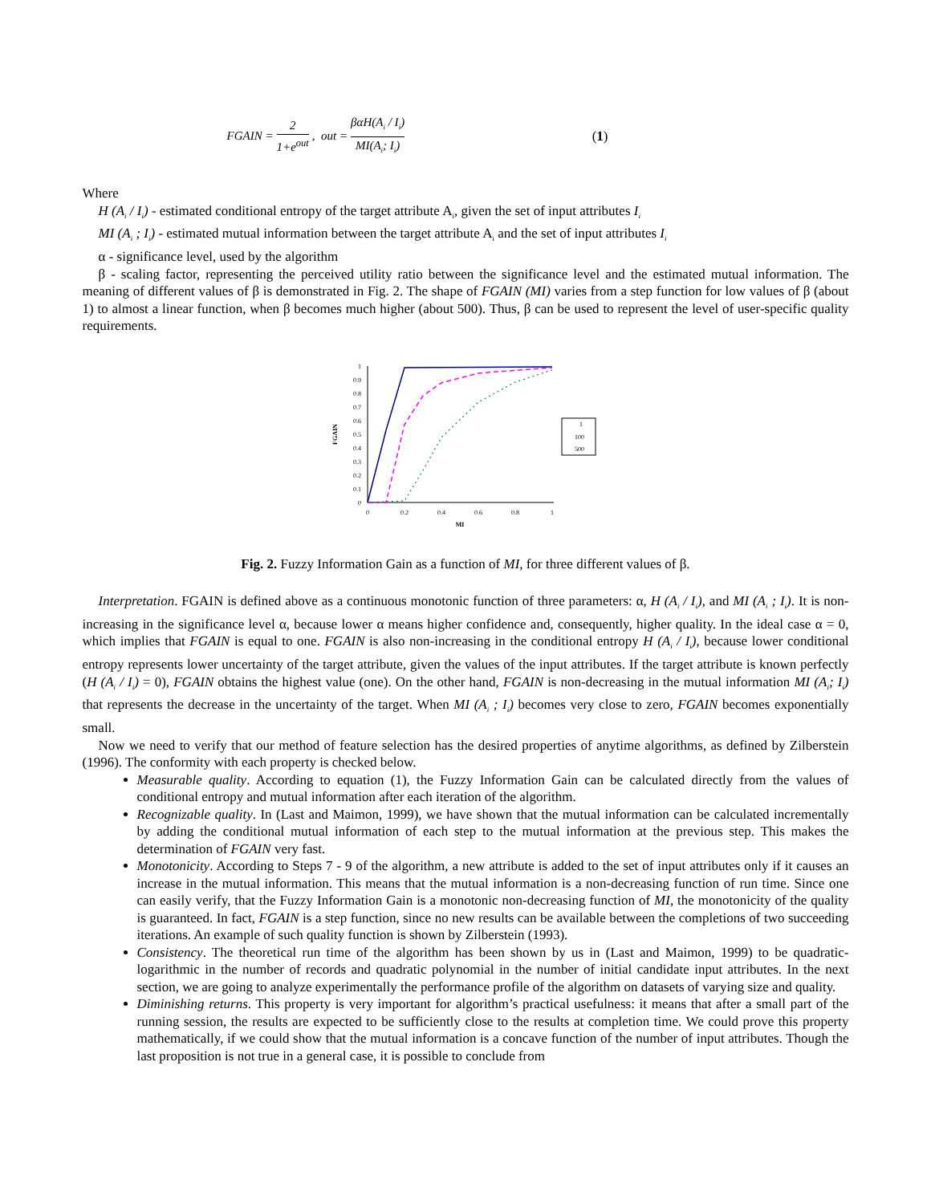FGAIN = 2 1+e<sup>out</sup>, out = βαH(A<sub>i</sub> / I<sub>i</sub>) MI(A<sub>i</sub>; I<sub>i</sub>) (1)
Where
H (A<sub>i</sub> / I<sub>i</sub>) - estimated conditional entropy of the target attribute A<sub>i</sub>, given the set of input attributes I<sub>i</sub>
MI (A<sub>i</sub> ; I<sub>i</sub>) - estimated mutual information between the target attribute A<sub>i</sub> and the set of input attributes I<sub>i</sub>
α - significance level, used by the algorithm
β - scaling factor, representing the perceived utility ratio between the significance level and the estimated mutual information. The meaning of different values of β is demonstrated in Fig. 2. The shape of FGAIN (MI) varies from a step function for low values of β (about 1) to almost a linear function, when β becomes much higher (about 500). Thus, β can be used to represent the level of user-specific quality requirements.
0
0.1
0.2
0.3
0.4
0.5
0.6
0.7
0.8
0.9
1
0
0.2
0.4
0.6
0.8
1
MI
FGAIN
1
100
500
Fig. 2. Fuzzy Information Gain as a function of MI, for three different values of β.
Interpretation. FGAIN is defined above as a continuous monotonic function of three parameters: α, H (A<sub>i</sub> / I<sub>i</sub>), and MI (A<sub>i</sub> ; I<sub>i</sub>). It is non-increasing in the significance level α, because lower α means higher confidence and, consequently, higher quality. In the ideal case α = 0, which implies that FGAIN is equal to one. FGAIN is also non-increasing in the conditional entropy H (A<sub>i</sub> / I<sub>i</sub>), because lower conditional entropy represents lower uncertainty of the target attribute, given the values of the input attributes. If the target attribute is known perfectly (H (A<sub>i</sub> / I<sub>i</sub>) = 0), FGAIN obtains the highest value (one). On the other hand, FGAIN is non-decreasing in the mutual information MI (A<sub>i</sub>; I<sub>i</sub>) that represents the decrease in the uncertainty of the target. When MI (A<sub>i</sub> ; I<sub>i</sub>) becomes very close to zero, FGAIN becomes exponentially small.
Now we need to verify that our method of feature selection has the desired properties of anytime algorithms, as defined by Zilberstein (1996). The conformity with each property is checked below.
Measurable quality. According to equation (1), the Fuzzy Information Gain can be calculated directly from the values of conditional entropy and mutual information after each iteration of the algorithm.
Recognizable quality. In (Last and Maimon, 1999), we have shown that the mutual information can be calculated incrementally by adding the conditional mutual information of each step to the mutual information at the previous step. This makes the determination of FGAIN very fast.
Monotonicity. According to Steps 7 - 9 of the algorithm, a new attribute is added to the set of input attributes only if it causes an increase in the mutual information. This means that the mutual information is a non-decreasing function of run time. Since one can easily verify, that the Fuzzy Information Gain is a monotonic non-decreasing function of MI, the monotonicity of the quality is guaranteed. In fact, FGAIN is a step function, since no new results can be available between the completions of two succeeding iterations. An example of such quality function is shown by Zilberstein (1993).
Consistency. The theoretical run time of the algorithm has been shown by us in (Last and Maimon, 1999) to be quadratic-logarithmic in the number of records and quadratic polynomial in the number of initial candidate input attributes. In the next section, we are going to analyze experimentally the performance profile of the algorithm on datasets of varying size and quality.
Diminishing returns. This property is very important for algorithm’s practical usefulness: it means that after a small part of the running session, the results are expected to be sufficiently close to the results at completion time. We could prove this property mathematically, if we could show that the mutual information is a concave function of the number of input attributes. Though the last proposition is not true in a general case, it is possible to conclude from